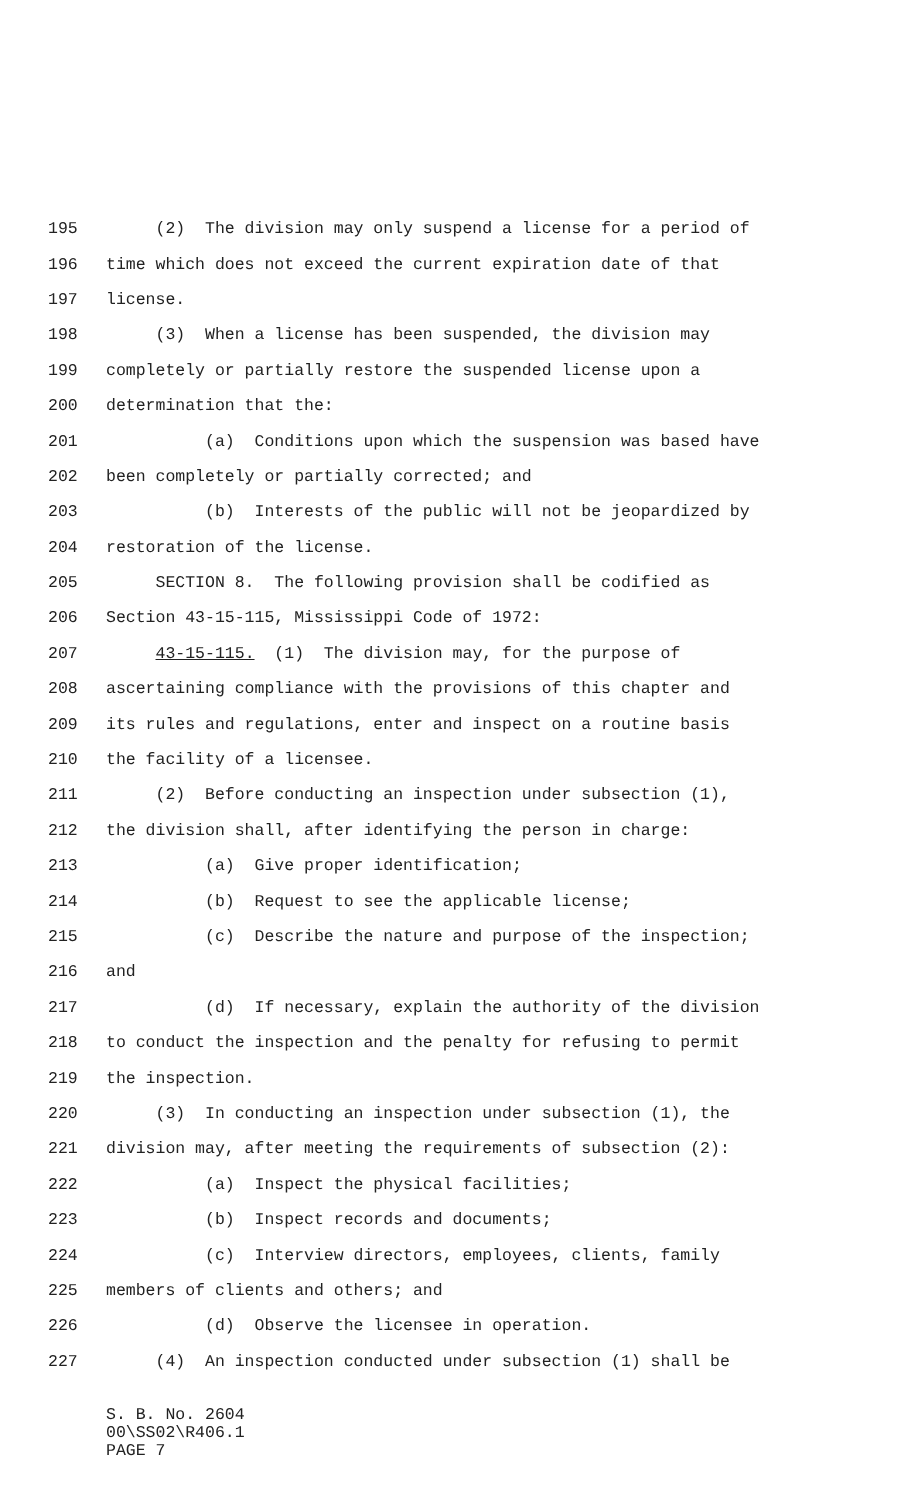195 (2) The division may only suspend a license for a period of
196 time which does not exceed the current expiration date of that
197 license.
198 (3) When a license has been suspended, the division may
199 completely or partially restore the suspended license upon a
200 determination that the:
201 (a) Conditions upon which the suspension was based have
202 been completely or partially corrected; and
203 (b) Interests of the public will not be jeopardized by
204 restoration of the license.
205 SECTION 8. The following provision shall be codified as
206 Section 43-15-115, Mississippi Code of 1972:
207 43-15-115. (1) The division may, for the purpose of
208 ascertaining compliance with the provisions of this chapter and
209 its rules and regulations, enter and inspect on a routine basis
210 the facility of a licensee.
211 (2) Before conducting an inspection under subsection (1),
212 the division shall, after identifying the person in charge:
213 (a) Give proper identification;
214 (b) Request to see the applicable license;
215 (c) Describe the nature and purpose of the inspection;
216 and
217 (d) If necessary, explain the authority of the division
218 to conduct the inspection and the penalty for refusing to permit
219 the inspection.
220 (3) In conducting an inspection under subsection (1), the
221 division may, after meeting the requirements of subsection (2):
222 (a) Inspect the physical facilities;
223 (b) Inspect records and documents;
224 (c) Interview directors, employees, clients, family
225 members of clients and others; and
226 (d) Observe the licensee in operation.
227 (4) An inspection conducted under subsection (1) shall be
S. B. No. 2604 00\SS02\R406.1 PAGE 7